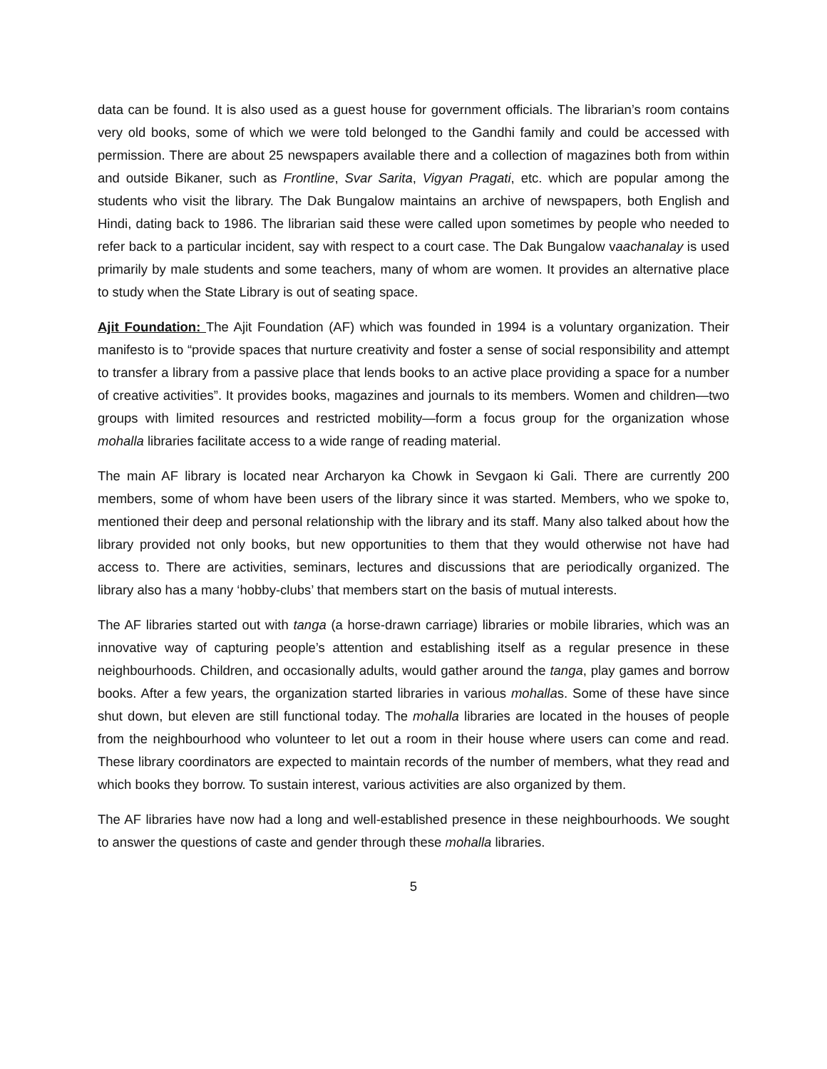data can be found. It is also used as a guest house for government officials. The librarian’s room contains very old books, some of which we were told belonged to the Gandhi family and could be accessed with permission. There are about 25 newspapers available there and a collection of magazines both from within and outside Bikaner, such as Frontline, Svar Sarita, Vigyan Pragati, etc. which are popular among the students who visit the library. The Dak Bungalow maintains an archive of newspapers, both English and Hindi, dating back to 1986. The librarian said these were called upon sometimes by people who needed to refer back to a particular incident, say with respect to a court case. The Dak Bungalow vaachanalay is used primarily by male students and some teachers, many of whom are women. It provides an alternative place to study when the State Library is out of seating space.
Ajit Foundation: The Ajit Foundation (AF) which was founded in 1994 is a voluntary organization. Their manifesto is to “provide spaces that nurture creativity and foster a sense of social responsibility and attempt to transfer a library from a passive place that lends books to an active place providing a space for a number of creative activities”. It provides books, magazines and journals to its members. Women and children—two groups with limited resources and restricted mobility—form a focus group for the organization whose mohalla libraries facilitate access to a wide range of reading material.
The main AF library is located near Archaryon ka Chowk in Sevgaon ki Gali. There are currently 200 members, some of whom have been users of the library since it was started. Members, who we spoke to, mentioned their deep and personal relationship with the library and its staff. Many also talked about how the library provided not only books, but new opportunities to them that they would otherwise not have had access to. There are activities, seminars, lectures and discussions that are periodically organized. The library also has a many ‘hobby-clubs’ that members start on the basis of mutual interests.
The AF libraries started out with tanga (a horse-drawn carriage) libraries or mobile libraries, which was an innovative way of capturing people’s attention and establishing itself as a regular presence in these neighbourhoods. Children, and occasionally adults, would gather around the tanga, play games and borrow books. After a few years, the organization started libraries in various mohallas. Some of these have since shut down, but eleven are still functional today. The mohalla libraries are located in the houses of people from the neighbourhood who volunteer to let out a room in their house where users can come and read. These library coordinators are expected to maintain records of the number of members, what they read and which books they borrow. To sustain interest, various activities are also organized by them.
The AF libraries have now had a long and well-established presence in these neighbourhoods. We sought to answer the questions of caste and gender through these mohalla libraries.
5